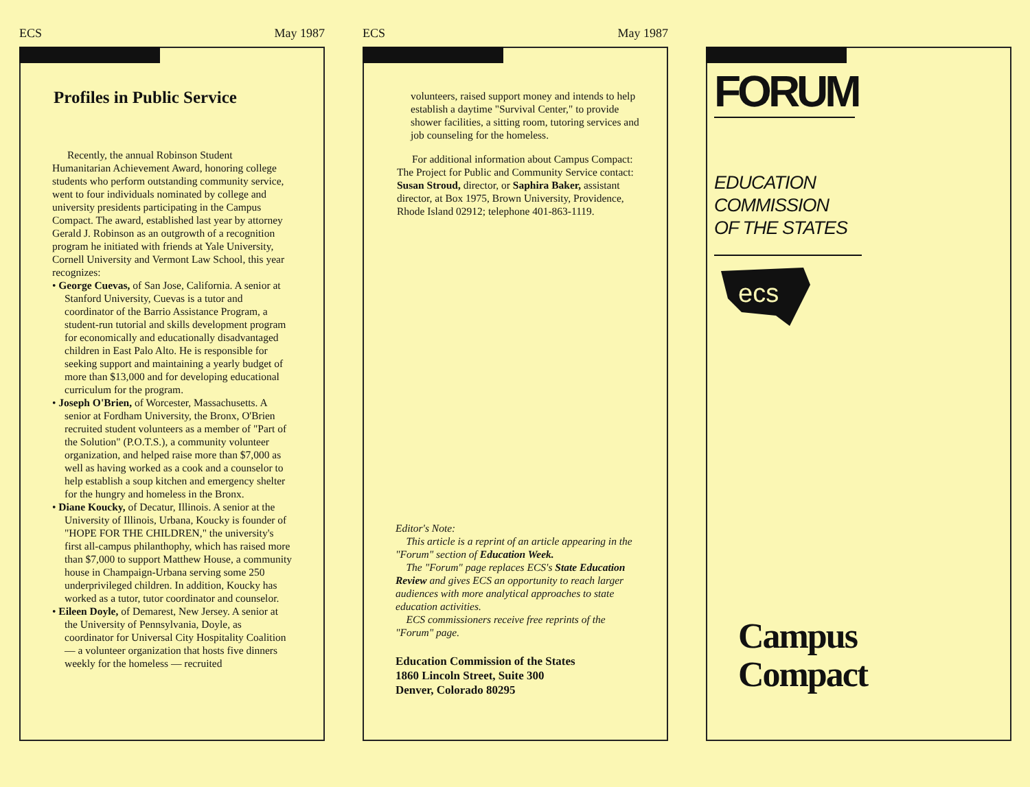ECS May 1987
Profiles in Public Service
Recently, the annual Robinson Student Humanitarian Achievement Award, honoring college students who perform outstanding community service, went to four individuals nominated by college and university presidents participating in the Campus Compact. The award, established last year by attorney Gerald J. Robinson as an outgrowth of a recognition program he initiated with friends at Yale University, Cornell University and Vermont Law School, this year recognizes:
• George Cuevas, of San Jose, California. A senior at Stanford University, Cuevas is a tutor and coordinator of the Barrio Assistance Program, a student-run tutorial and skills development program for economically and educationally disadvantaged children in East Palo Alto. He is responsible for seeking support and maintaining a yearly budget of more than $13,000 and for developing educational curriculum for the program.
• Joseph O'Brien, of Worcester, Massachusetts. A senior at Fordham University, the Bronx, O'Brien recruited student volunteers as a member of "Part of the Solution" (P.O.T.S.), a community volunteer organization, and helped raise more than $7,000 as well as having worked as a cook and a counselor to help establish a soup kitchen and emergency shelter for the hungry and homeless in the Bronx.
• Diane Koucky, of Decatur, Illinois. A senior at the University of Illinois, Urbana, Koucky is founder of "HOPE FOR THE CHILDREN," the university's first all-campus philanthophy, which has raised more than $7,000 to support Matthew House, a community house in Champaign-Urbana serving some 250 underprivileged children. In addition, Koucky has worked as a tutor, tutor coordinator and counselor.
• Eileen Doyle, of Demarest, New Jersey. A senior at the University of Pennsylvania, Doyle, as coordinator for Universal City Hospitality Coalition — a volunteer organization that hosts five dinners weekly for the homeless — recruited
ECS May 1987
volunteers, raised support money and intends to help establish a daytime "Survival Center," to provide shower facilities, a sitting room, tutoring services and job counseling for the homeless.
For additional information about Campus Compact: The Project for Public and Community Service contact: Susan Stroud, director, or Saphira Baker, assistant director, at Box 1975, Brown University, Providence, Rhode Island 02912; telephone 401-863-1119.
Editor's Note:
This article is a reprint of an article appearing in the "Forum" section of Education Week.
The "Forum" page replaces ECS's State Education Review and gives ECS an opportunity to reach larger audiences with more analytical approaches to state education activities.
ECS commissioners receive free reprints of the "Forum" page.
Education Commission of the States
1860 Lincoln Street, Suite 300
Denver, Colorado 80295
FORUM
EDUCATION
COMMISSION
OF THE STATES
ecs
Campus
Compact